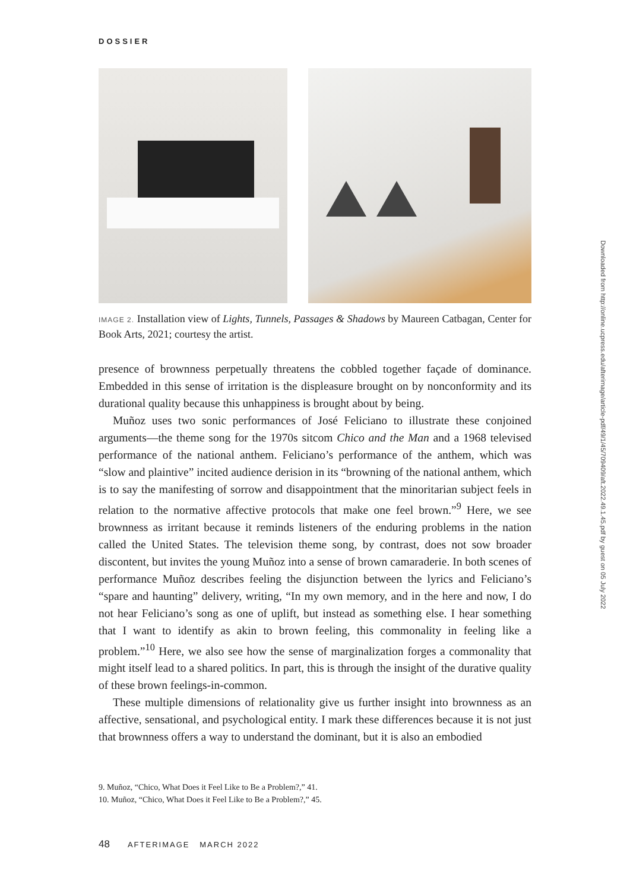DOSSIER
IMAGE 2. Installation view of Lights, Tunnels, Passages & Shadows by Maureen Catbagan, Center for Book Arts, 2021; courtesy the artist.
presence of brownness perpetually threatens the cobbled together façade of dominance. Embedded in this sense of irritation is the displeasure brought on by nonconformity and its durational quality because this unhappiness is brought about by being.
Muñoz uses two sonic performances of José Feliciano to illustrate these conjoined arguments—the theme song for the 1970s sitcom Chico and the Man and a 1968 televised performance of the national anthem. Feliciano’s performance of the anthem, which was “slow and plaintive” incited audience derision in its “browning of the national anthem, which is to say the manifesting of sorrow and disappointment that the minoritarian subject feels in relation to the normative affective protocols that make one feel brown.”<sup>9</sup> Here, we see brownness as irritant because it reminds listeners of the enduring problems in the nation called the United States. The television theme song, by contrast, does not sow broader discontent, but invites the young Muñoz into a sense of brown camaraderie. In both scenes of performance Muñoz describes feeling the disjunction between the lyrics and Feliciano’s “spare and haunting” delivery, writing, “In my own memory, and in the here and now, I do not hear Feliciano’s song as one of uplift, but instead as something else. I hear something that I want to identify as akin to brown feeling, this commonality in feeling like a problem.”<sup>10</sup> Here, we also see how the sense of marginalization forges a commonality that might itself lead to a shared politics. In part, this is through the insight of the durative quality of these brown feelings-in-common.
These multiple dimensions of relationality give us further insight into brownness as an affective, sensational, and psychological entity. I mark these differences because it is not just that brownness offers a way to understand the dominant, but it is also an embodied
9. Muñoz, “Chico, What Does it Feel Like to Be a Problem?,” 41.
10. Muñoz, “Chico, What Does it Feel Like to Be a Problem?,” 45.
48 AFTERIMAGE MARCH 2022
Downloaded from http://online.ucpress.edu/afterimage/article-pdf/49/1/45/709409/aft.2022.49.1.45.pdf by guest on 05 July 2022